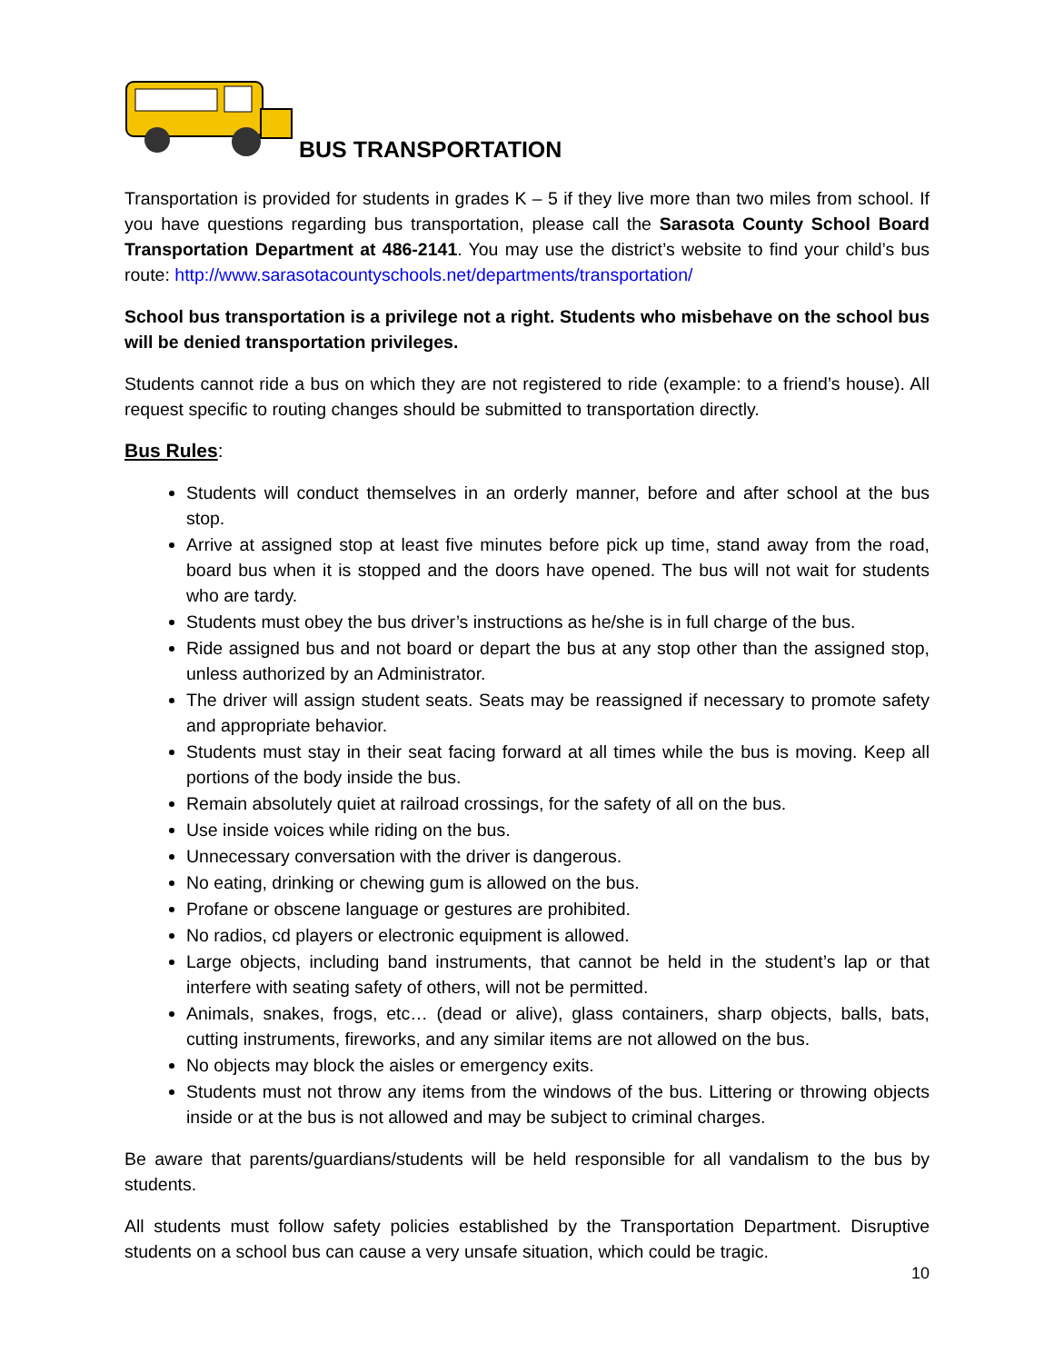BUS TRANSPORTATION
Transportation is provided for students in grades K – 5 if they live more than two miles from school. If you have questions regarding bus transportation, please call the Sarasota County School Board Transportation Department at 486-2141. You may use the district’s website to find your child’s bus route: http://www.sarasotacountyschools.net/departments/transportation/
School bus transportation is a privilege not a right. Students who misbehave on the school bus will be denied transportation privileges.
Students cannot ride a bus on which they are not registered to ride (example: to a friend’s house). All request specific to routing changes should be submitted to transportation directly.
Bus Rules:
Students will conduct themselves in an orderly manner, before and after school at the bus stop.
Arrive at assigned stop at least five minutes before pick up time, stand away from the road, board bus when it is stopped and the doors have opened. The bus will not wait for students who are tardy.
Students must obey the bus driver’s instructions as he/she is in full charge of the bus.
Ride assigned bus and not board or depart the bus at any stop other than the assigned stop, unless authorized by an Administrator.
The driver will assign student seats. Seats may be reassigned if necessary to promote safety and appropriate behavior.
Students must stay in their seat facing forward at all times while the bus is moving. Keep all portions of the body inside the bus.
Remain absolutely quiet at railroad crossings, for the safety of all on the bus.
Use inside voices while riding on the bus.
Unnecessary conversation with the driver is dangerous.
No eating, drinking or chewing gum is allowed on the bus.
Profane or obscene language or gestures are prohibited.
No radios, cd players or electronic equipment is allowed.
Large objects, including band instruments, that cannot be held in the student’s lap or that interfere with seating safety of others, will not be permitted.
Animals, snakes, frogs, etc… (dead or alive), glass containers, sharp objects, balls, bats, cutting instruments, fireworks, and any similar items are not allowed on the bus.
No objects may block the aisles or emergency exits.
Students must not throw any items from the windows of the bus. Littering or throwing objects inside or at the bus is not allowed and may be subject to criminal charges.
Be aware that parents/guardians/students will be held responsible for all vandalism to the bus by students.
All students must follow safety policies established by the Transportation Department. Disruptive students on a school bus can cause a very unsafe situation, which could be tragic.
10